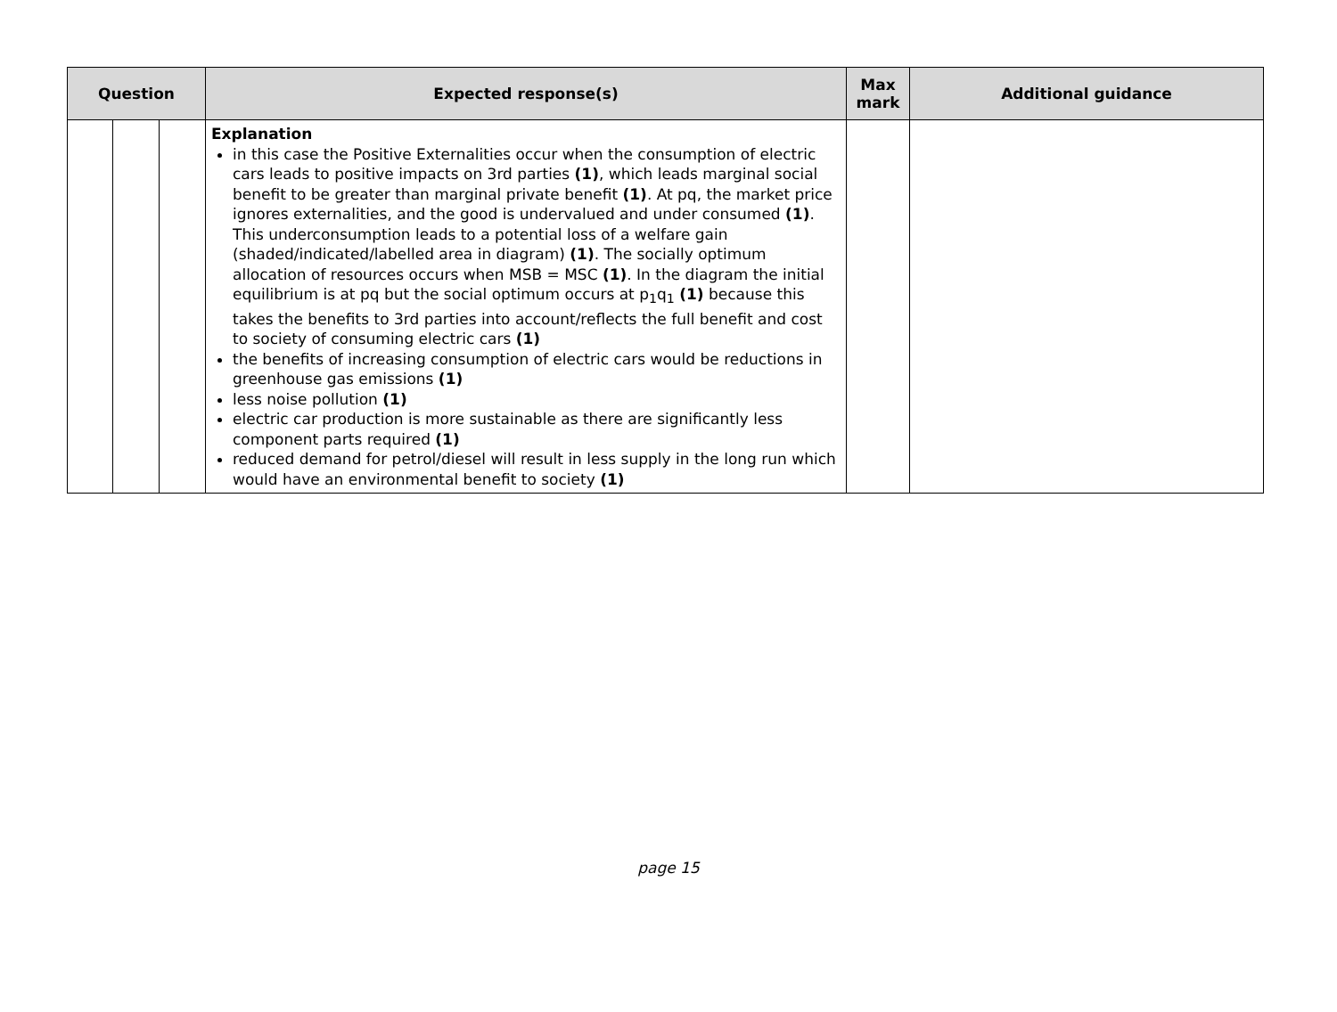| Question | | | Expected response(s) | Max mark | Additional guidance |
| --- | --- | --- | --- | --- | --- |
| | | | Explanation in this case the Positive Externalities occur when the consumption of electric cars leads to positive impacts on 3rd parties (1) , which leads marginal social benefit to be greater than marginal private benefit (1) . At pq, the market price ignores externalities, and the good is undervalued and under consumed (1) . This underconsumption leads to a potential loss of a welfare gain (shaded/indicated/labelled area in diagram) (1) . The socially optimum allocation of resources occurs when MSB = MSC (1) . In the diagram the initial equilibrium is at pq but the social optimum occurs at p<sub>1</sub>q<sub>1</sub> (1) because this takes the benefits to 3rd parties into account/reflects the full benefit and cost to society of consuming electric cars (1) the benefits of increasing consumption of electric cars would be reductions in greenhouse gas emissions (1) less noise pollution (1) electric car production is more sustainable as there are significantly less component parts required (1) reduced demand for petrol/diesel will result in less supply in the long run which would have an environmental benefit to society (1) | | |
page 15